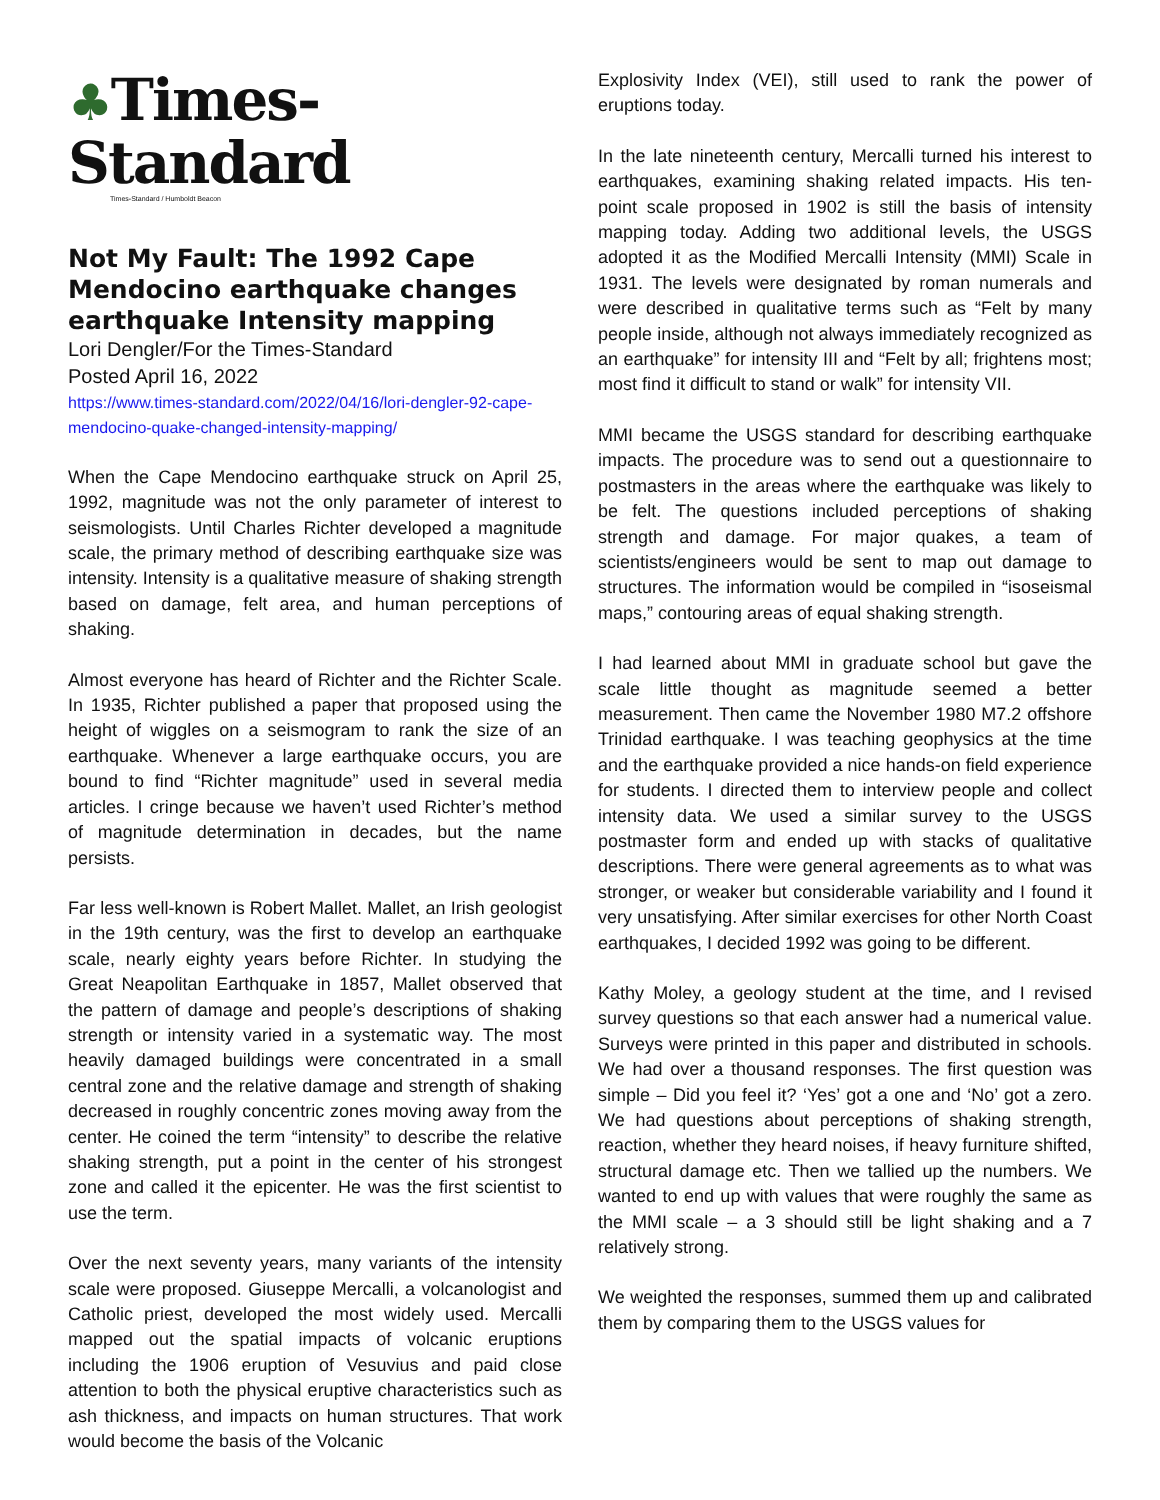♣Times-Standard
Times-Standard / Humboldt Beacon
Not My Fault: The 1992 Cape Mendocino earthquake changes earthquake Intensity mapping
Lori Dengler/For the Times-Standard
Posted April 16, 2022
https://www.times-standard.com/2022/04/16/lori-dengler-92-cape-mendocino-quake-changed-intensity-mapping/
When the Cape Mendocino earthquake struck on April 25, 1992, magnitude was not the only parameter of interest to seismologists. Until Charles Richter developed a magnitude scale, the primary method of describing earthquake size was intensity. Intensity is a qualitative measure of shaking strength based on damage, felt area, and human perceptions of shaking.
Almost everyone has heard of Richter and the Richter Scale. In 1935, Richter published a paper that proposed using the height of wiggles on a seismogram to rank the size of an earthquake. Whenever a large earthquake occurs, you are bound to find “Richter magnitude” used in several media articles. I cringe because we haven’t used Richter’s method of magnitude determination in decades, but the name persists.
Far less well-known is Robert Mallet. Mallet, an Irish geologist in the 19th century, was the first to develop an earthquake scale, nearly eighty years before Richter. In studying the Great Neapolitan Earthquake in 1857, Mallet observed that the pattern of damage and people’s descriptions of shaking strength or intensity varied in a systematic way. The most heavily damaged buildings were concentrated in a small central zone and the relative damage and strength of shaking decreased in roughly concentric zones moving away from the center. He coined the term “intensity” to describe the relative shaking strength, put a point in the center of his strongest zone and called it the epicenter. He was the first scientist to use the term.
Over the next seventy years, many variants of the intensity scale were proposed. Giuseppe Mercalli, a volcanologist and Catholic priest, developed the most widely used. Mercalli mapped out the spatial impacts of volcanic eruptions including the 1906 eruption of Vesuvius and paid close attention to both the physical eruptive characteristics such as ash thickness, and impacts on human structures. That work would become the basis of the Volcanic
Explosivity Index (VEI), still used to rank the power of eruptions today.
In the late nineteenth century, Mercalli turned his interest to earthquakes, examining shaking related impacts. His ten-point scale proposed in 1902 is still the basis of intensity mapping today. Adding two additional levels, the USGS adopted it as the Modified Mercalli Intensity (MMI) Scale in 1931. The levels were designated by roman numerals and were described in qualitative terms such as “Felt by many people inside, although not always immediately recognized as an earthquake” for intensity III and “Felt by all; frightens most; most find it difficult to stand or walk” for intensity VII.
MMI became the USGS standard for describing earthquake impacts. The procedure was to send out a questionnaire to postmasters in the areas where the earthquake was likely to be felt. The questions included perceptions of shaking strength and damage. For major quakes, a team of scientists/engineers would be sent to map out damage to structures. The information would be compiled in “isoseismal maps,” contouring areas of equal shaking strength.
I had learned about MMI in graduate school but gave the scale little thought as magnitude seemed a better measurement. Then came the November 1980 M7.2 offshore Trinidad earthquake. I was teaching geophysics at the time and the earthquake provided a nice hands-on field experience for students. I directed them to interview people and collect intensity data. We used a similar survey to the USGS postmaster form and ended up with stacks of qualitative descriptions. There were general agreements as to what was stronger, or weaker but considerable variability and I found it very unsatisfying. After similar exercises for other North Coast earthquakes, I decided 1992 was going to be different.
Kathy Moley, a geology student at the time, and I revised survey questions so that each answer had a numerical value. Surveys were printed in this paper and distributed in schools. We had over a thousand responses. The first question was simple – Did you feel it? ‘Yes’ got a one and ‘No’ got a zero. We had questions about perceptions of shaking strength, reaction, whether they heard noises, if heavy furniture shifted, structural damage etc. Then we tallied up the numbers. We wanted to end up with values that were roughly the same as the MMI scale – a 3 should still be light shaking and a 7 relatively strong.
We weighted the responses, summed them up and calibrated them by comparing them to the USGS values for